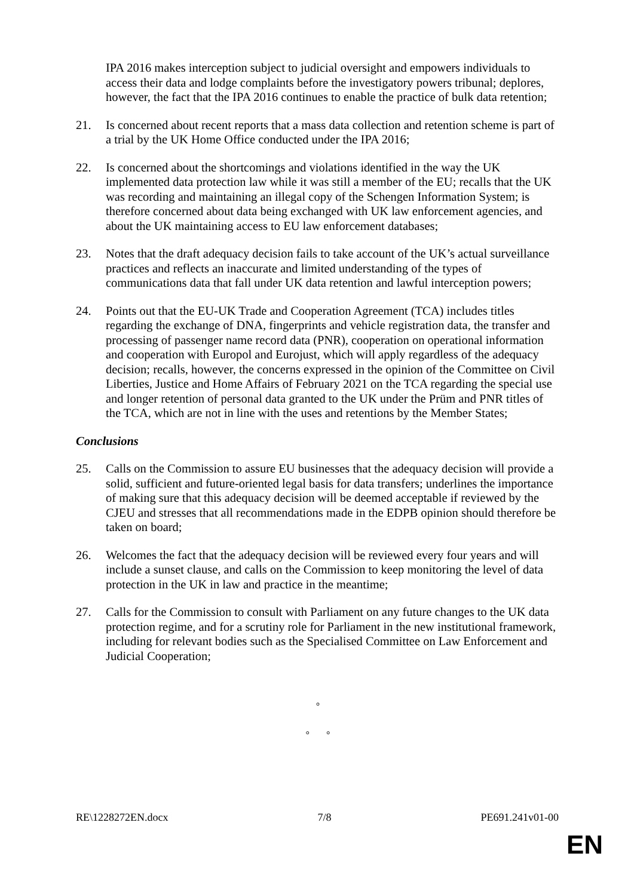IPA 2016 makes interception subject to judicial oversight and empowers individuals to access their data and lodge complaints before the investigatory powers tribunal; deplores, however, the fact that the IPA 2016 continues to enable the practice of bulk data retention;
21. Is concerned about recent reports that a mass data collection and retention scheme is part of a trial by the UK Home Office conducted under the IPA 2016;
22. Is concerned about the shortcomings and violations identified in the way the UK implemented data protection law while it was still a member of the EU; recalls that the UK was recording and maintaining an illegal copy of the Schengen Information System; is therefore concerned about data being exchanged with UK law enforcement agencies, and about the UK maintaining access to EU law enforcement databases;
23. Notes that the draft adequacy decision fails to take account of the UK’s actual surveillance practices and reflects an inaccurate and limited understanding of the types of communications data that fall under UK data retention and lawful interception powers;
24. Points out that the EU-UK Trade and Cooperation Agreement (TCA) includes titles regarding the exchange of DNA, fingerprints and vehicle registration data, the transfer and processing of passenger name record data (PNR), cooperation on operational information and cooperation with Europol and Eurojust, which will apply regardless of the adequacy decision; recalls, however, the concerns expressed in the opinion of the Committee on Civil Liberties, Justice and Home Affairs of February 2021 on the TCA regarding the special use and longer retention of personal data granted to the UK under the Prüm and PNR titles of the TCA, which are not in line with the uses and retentions by the Member States;
Conclusions
25. Calls on the Commission to assure EU businesses that the adequacy decision will provide a solid, sufficient and future-oriented legal basis for data transfers; underlines the importance of making sure that this adequacy decision will be deemed acceptable if reviewed by the CJEU and stresses that all recommendations made in the EDPB opinion should therefore be taken on board;
26. Welcomes the fact that the adequacy decision will be reviewed every four years and will include a sunset clause, and calls on the Commission to keep monitoring the level of data protection in the UK in law and practice in the meantime;
27. Calls for the Commission to consult with Parliament on any future changes to the UK data protection regime, and for a scrutiny role for Parliament in the new institutional framework, including for relevant bodies such as the Specialised Committee on Law Enforcement and Judicial Cooperation;
°
° °
RE\1228272EN.docx 7/8 PE691.241v01-00
EN